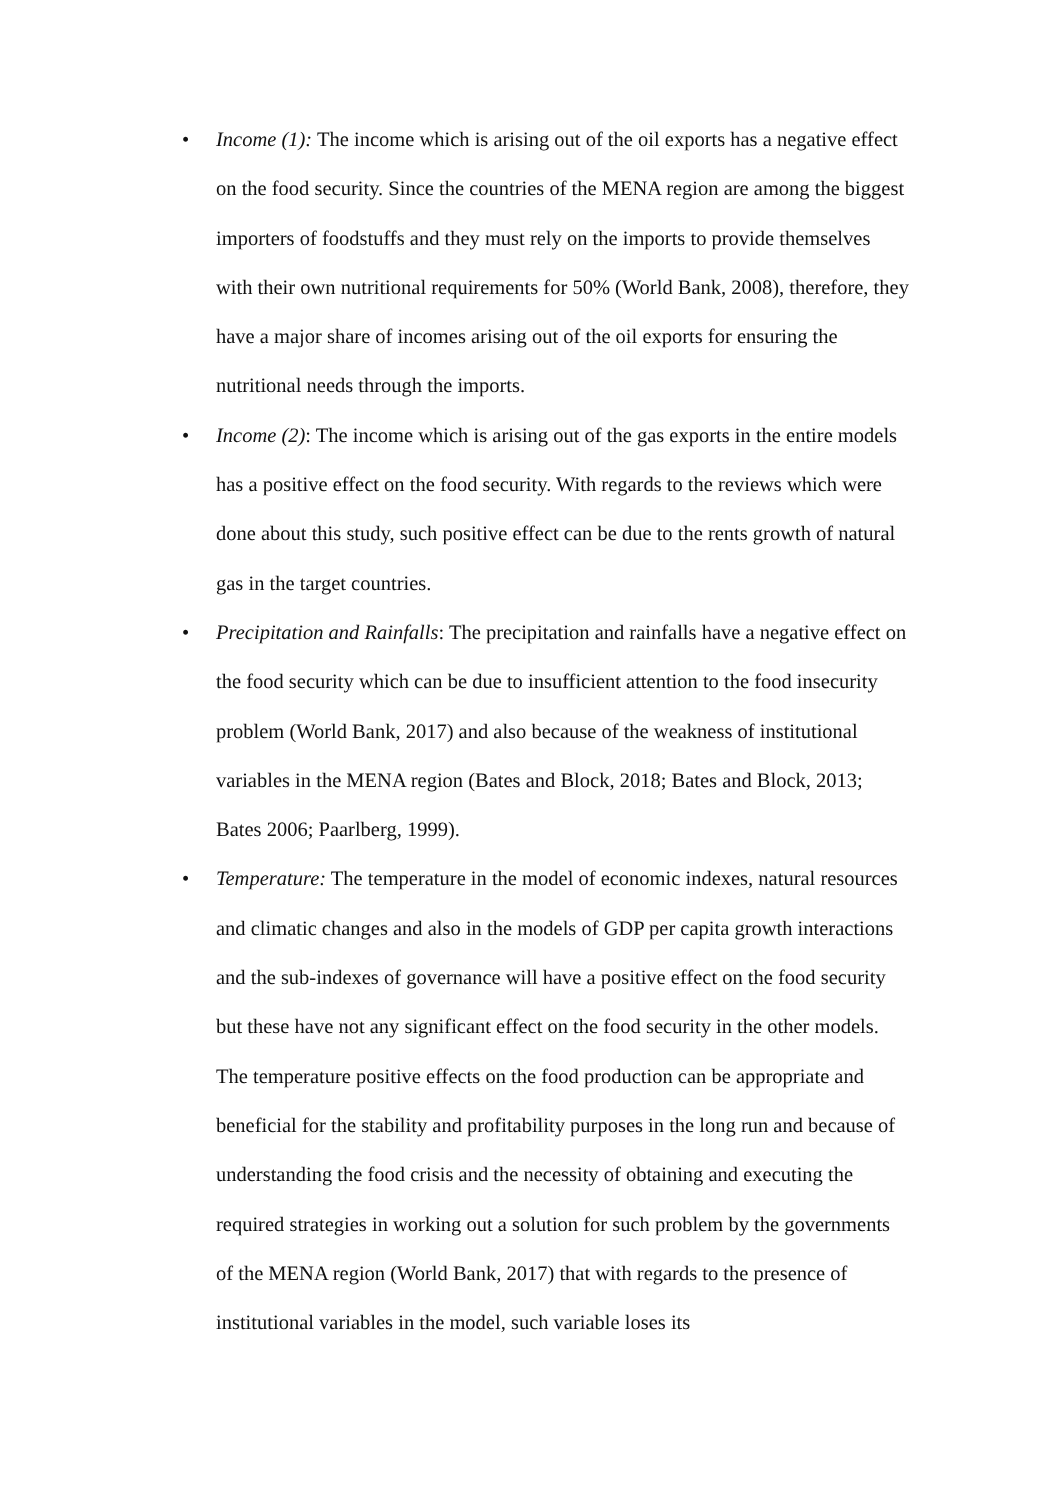• Income (1): The income which is arising out of the oil exports has a negative effect on the food security. Since the countries of the MENA region are among the biggest importers of foodstuffs and they must rely on the imports to provide themselves with their own nutritional requirements for 50% (World Bank, 2008), therefore, they have a major share of incomes arising out of the oil exports for ensuring the nutritional needs through the imports.
• Income (2): The income which is arising out of the gas exports in the entire models has a positive effect on the food security. With regards to the reviews which were done about this study, such positive effect can be due to the rents growth of natural gas in the target countries.
• Precipitation and Rainfalls: The precipitation and rainfalls have a negative effect on the food security which can be due to insufficient attention to the food insecurity problem (World Bank, 2017) and also because of the weakness of institutional variables in the MENA region (Bates and Block, 2018; Bates and Block, 2013; Bates 2006; Paarlberg, 1999).
• Temperature: The temperature in the model of economic indexes, natural resources and climatic changes and also in the models of GDP per capita growth interactions and the sub-indexes of governance will have a positive effect on the food security but these have not any significant effect on the food security in the other models. The temperature positive effects on the food production can be appropriate and beneficial for the stability and profitability purposes in the long run and because of understanding the food crisis and the necessity of obtaining and executing the required strategies in working out a solution for such problem by the governments of the MENA region (World Bank, 2017) that with regards to the presence of institutional variables in the model, such variable loses its